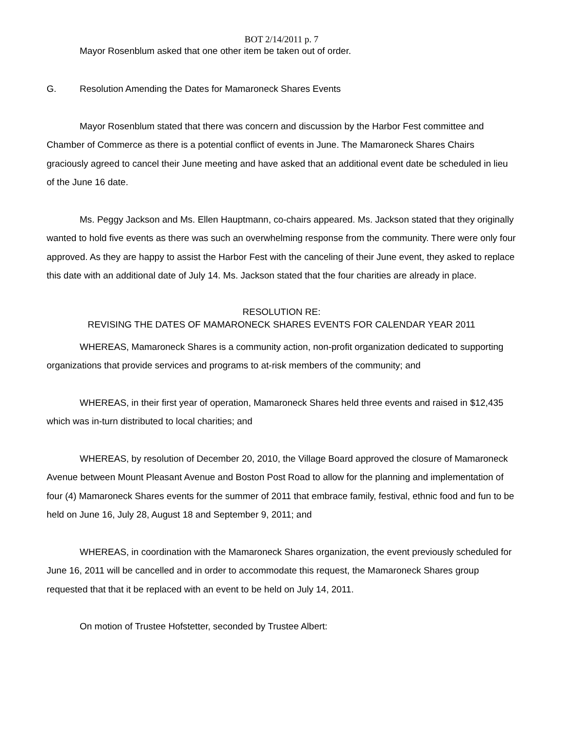BOT 2/14/2011 p. 7
Mayor Rosenblum asked that one other item be taken out of order.
G. Resolution Amending the Dates for Mamaroneck Shares Events
Mayor Rosenblum stated that there was concern and discussion by the Harbor Fest committee and Chamber of Commerce as there is a potential conflict of events in June. The Mamaroneck Shares Chairs graciously agreed to cancel their June meeting and have asked that an additional event date be scheduled in lieu of the June 16 date.
Ms. Peggy Jackson and Ms. Ellen Hauptmann, co-chairs appeared. Ms. Jackson stated that they originally wanted to hold five events as there was such an overwhelming response from the community. There were only four approved. As they are happy to assist the Harbor Fest with the canceling of their June event, they asked to replace this date with an additional date of July 14. Ms. Jackson stated that the four charities are already in place.
RESOLUTION RE:
REVISING THE DATES OF MAMARONECK SHARES EVENTS FOR CALENDAR YEAR 2011
WHEREAS, Mamaroneck Shares is a community action, non-profit organization dedicated to supporting organizations that provide services and programs to at-risk members of the community; and
WHEREAS, in their first year of operation, Mamaroneck Shares held three events and raised in $12,435 which was in-turn distributed to local charities; and
WHEREAS, by resolution of December 20, 2010, the Village Board approved the closure of Mamaroneck Avenue between Mount Pleasant Avenue and Boston Post Road to allow for the planning and implementation of four (4) Mamaroneck Shares events for the summer of 2011 that embrace family, festival, ethnic food and fun to be held on June 16, July 28, August 18 and September 9, 2011; and
WHEREAS, in coordination with the Mamaroneck Shares organization, the event previously scheduled for June 16, 2011 will be cancelled and in order to accommodate this request, the Mamaroneck Shares group requested that that it be replaced with an event to be held on July 14, 2011.
On motion of Trustee Hofstetter, seconded by Trustee Albert: